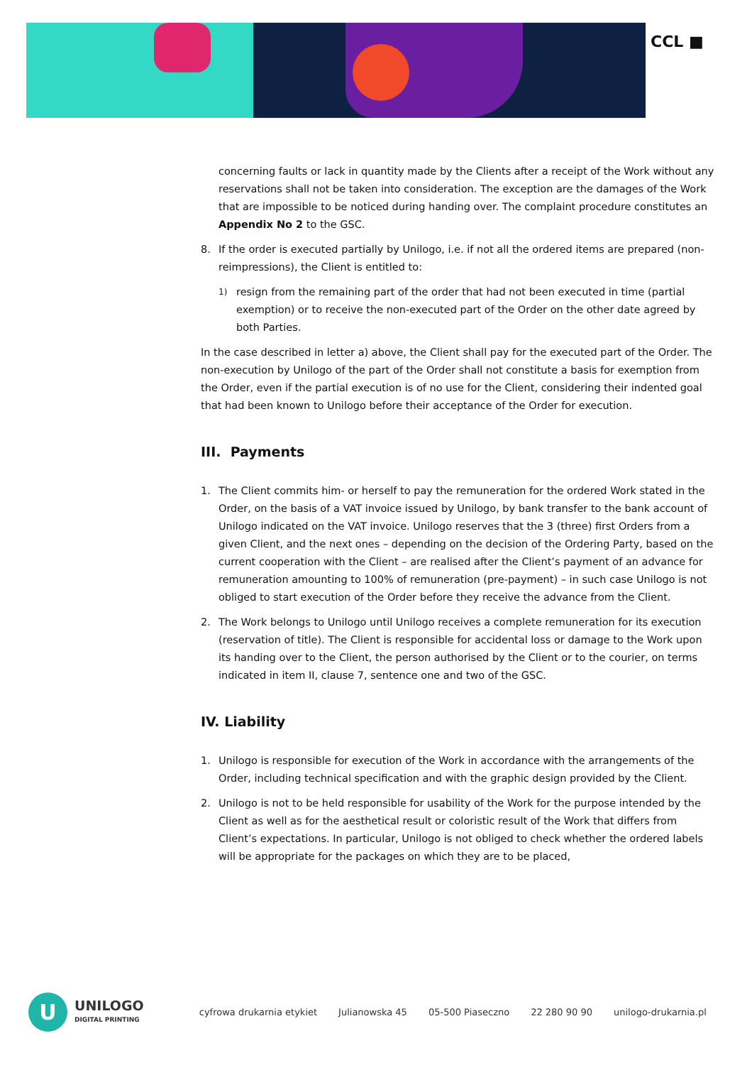CCL ■
concerning faults or lack in quantity made by the Clients after a receipt of the Work without any reservations shall not be taken into consideration. The exception are the damages of the Work that are impossible to be noticed during handing over. The complaint procedure constitutes an Appendix No 2 to the GSC.
8. If the order is executed partially by Unilogo, i.e. if not all the ordered items are prepared (non-reimpressions), the Client is entitled to:
1) resign from the remaining part of the order that had not been executed in time (partial exemption) or to receive the non-executed part of the Order on the other date agreed by both Parties.
In the case described in letter a) above, the Client shall pay for the executed part of the Order. The non-execution by Unilogo of the part of the Order shall not constitute a basis for exemption from the Order, even if the partial execution is of no use for the Client, considering their indented goal that had been known to Unilogo before their acceptance of the Order for execution.
III. Payments
1. The Client commits him- or herself to pay the remuneration for the ordered Work stated in the Order, on the basis of a VAT invoice issued by Unilogo, by bank transfer to the bank account of Unilogo indicated on the VAT invoice. Unilogo reserves that the 3 (three) first Orders from a given Client, and the next ones – depending on the decision of the Ordering Party, based on the current cooperation with the Client – are realised after the Client’s payment of an advance for remuneration amounting to 100% of remuneration (pre-payment) – in such case Unilogo is not obliged to start execution of the Order before they receive the advance from the Client.
2. The Work belongs to Unilogo until Unilogo receives a complete remuneration for its execution (reservation of title). The Client is responsible for accidental loss or damage to the Work upon its handing over to the Client, the person authorised by the Client or to the courier, on terms indicated in item II, clause 7, sentence one and two of the GSC.
IV. Liability
1. Unilogo is responsible for execution of the Work in accordance with the arrangements of the Order, including technical specification and with the graphic design provided by the Client.
2. Unilogo is not to be held responsible for usability of the Work for the purpose intended by the Client as well as for the aesthetical result or coloristic result of the Work that differs from Client’s expectations. In particular, Unilogo is not obliged to check whether the ordered labels will be appropriate for the packages on which they are to be placed,
U
UNILOGO
DIGITAL PRINTING
cyfrowa drukarnia etykiet Julianowska 45 05-500 Piaseczno 22 280 90 90 unilogo-drukarnia.pl